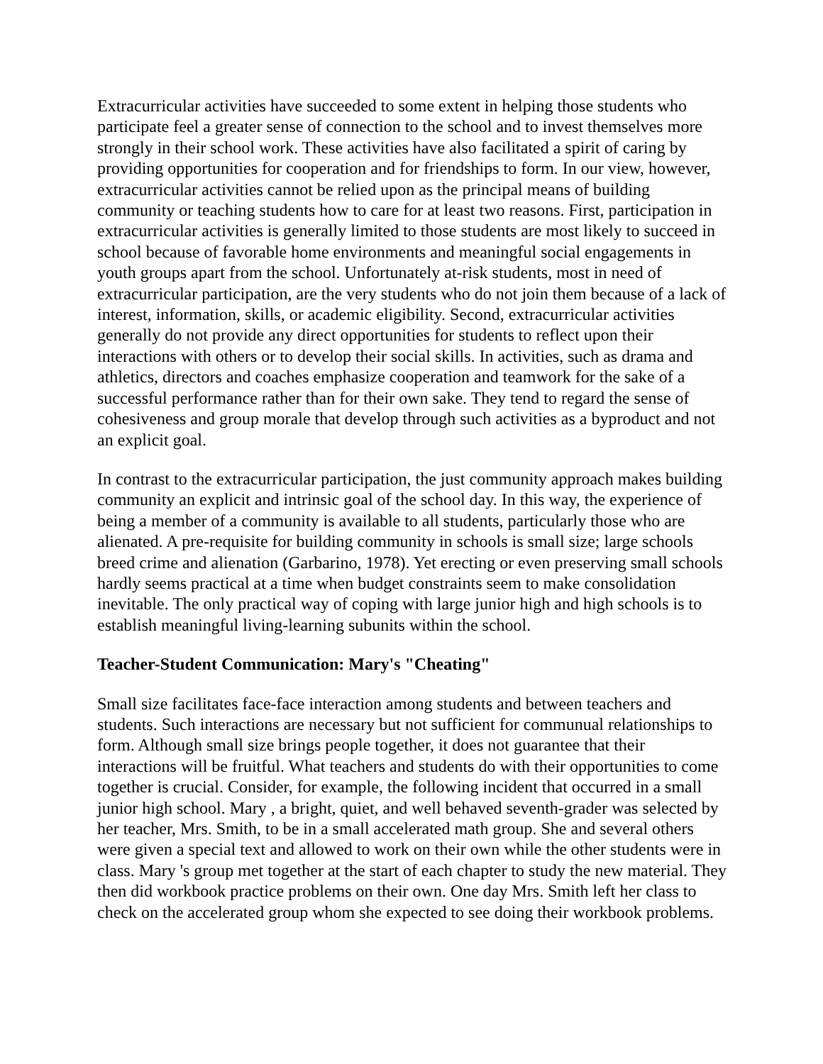Extracurricular activities have succeeded to some extent in helping those students who participate feel a greater sense of connection to the school and to invest themselves more strongly in their school work. These activities have also facilitated a spirit of caring by providing opportunities for cooperation and for friendships to form. In our view, however, extracurricular activities cannot be relied upon as the principal means of building community or teaching students how to care for at least two reasons. First, participation in extracurricular activities is generally limited to those students are most likely to succeed in school because of favorable home environments and meaningful social engagements in youth groups apart from the school. Unfortunately at-risk students, most in need of extracurricular participation, are the very students who do not join them because of a lack of interest, information, skills, or academic eligibility. Second, extracurricular activities generally do not provide any direct opportunities for students to reflect upon their interactions with others or to develop their social skills. In activities, such as drama and athletics, directors and coaches emphasize cooperation and teamwork for the sake of a successful performance rather than for their own sake. They tend to regard the sense of cohesiveness and group morale that develop through such activities as a byproduct and not an explicit goal.
In contrast to the extracurricular participation, the just community approach makes building community an explicit and intrinsic goal of the school day. In this way, the experience of being a member of a community is available to all students, particularly those who are alienated. A pre-requisite for building community in schools is small size; large schools breed crime and alienation (Garbarino, 1978). Yet erecting or even preserving small schools hardly seems practical at a time when budget constraints seem to make consolidation inevitable. The only practical way of coping with large junior high and high schools is to establish meaningful living-learning subunits within the school.
Teacher-Student Communication: Mary's "Cheating"
Small size facilitates face-face interaction among students and between teachers and students. Such interactions are necessary but not sufficient for communual relationships to form. Although small size brings people together, it does not guarantee that their interactions will be fruitful. What teachers and students do with their opportunities to come together is crucial. Consider, for example, the following incident that occurred in a small junior high school. Mary , a bright, quiet, and well behaved seventh-grader was selected by her teacher, Mrs. Smith, to be in a small accelerated math group. She and several others were given a special text and allowed to work on their own while the other students were in class. Mary 's group met together at the start of each chapter to study the new material. They then did workbook practice problems on their own. One day Mrs. Smith left her class to check on the accelerated group whom she expected to see doing their workbook problems.